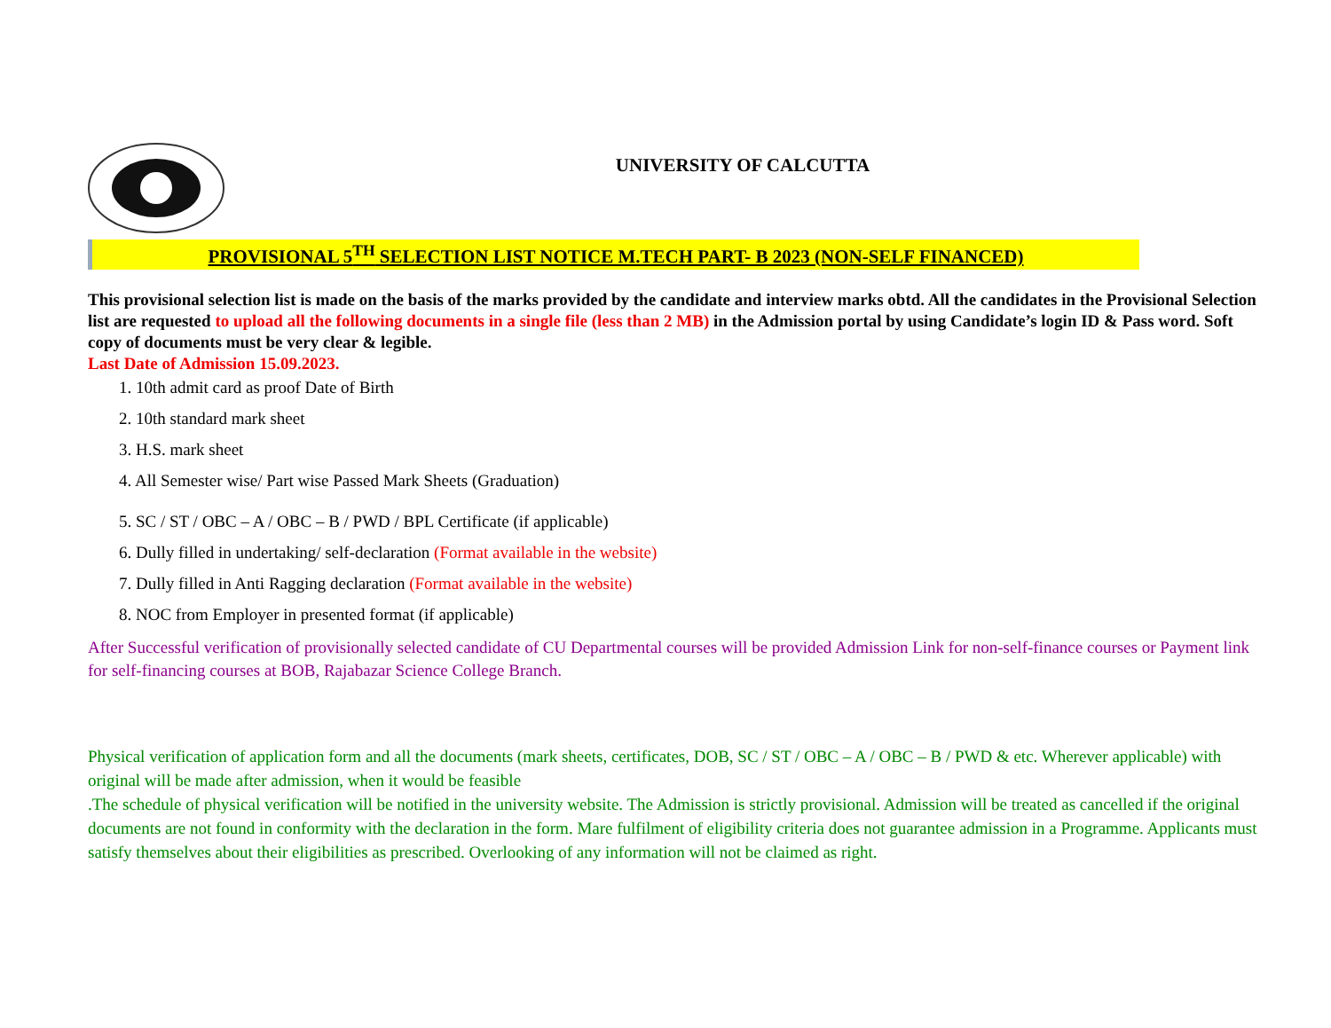UNIVERSITY OF CALCUTTA
PROVISIONAL 5<sup>TH</sup> SELECTION LIST NOTICE M.TECH PART- B 2023 (NON-SELF FINANCED)
This provisional selection list is made on the basis of the marks provided by the candidate and interview marks obtd. All the candidates in the Provisional Selection list are requested to upload all the following documents in a single file (less than 2 MB) in the Admission portal by using Candidate’s login ID & Pass word. Soft copy of documents must be very clear & legible.
Last Date of Admission 15.09.2023.
1. 10th admit card as proof Date of Birth
2. 10th standard mark sheet
3. H.S. mark sheet
4. All Semester wise/ Part wise Passed Mark Sheets (Graduation)
5. SC / ST / OBC – A / OBC – B / PWD / BPL Certificate (if applicable)
6. Dully filled in undertaking/ self-declaration (Format available in the website)
7. Dully filled in Anti Ragging declaration (Format available in the website)
8. NOC from Employer in presented format (if applicable)
After Successful verification of provisionally selected candidate of CU Departmental courses will be provided Admission Link for non-self-finance courses or Payment link for self-financing courses at BOB, Rajabazar Science College Branch.
Physical verification of application form and all the documents (mark sheets, certificates, DOB, SC / ST / OBC – A / OBC – B / PWD & etc. Wherever applicable) with original will be made after admission, when it would be feasible
.The schedule of physical verification will be notified in the university website. The Admission is strictly provisional. Admission will be treated as cancelled if the original documents are not found in conformity with the declaration in the form. Mare fulfilment of eligibility criteria does not guarantee admission in a Programme. Applicants must satisfy themselves about their eligibilities as prescribed. Overlooking of any information will not be claimed as right.